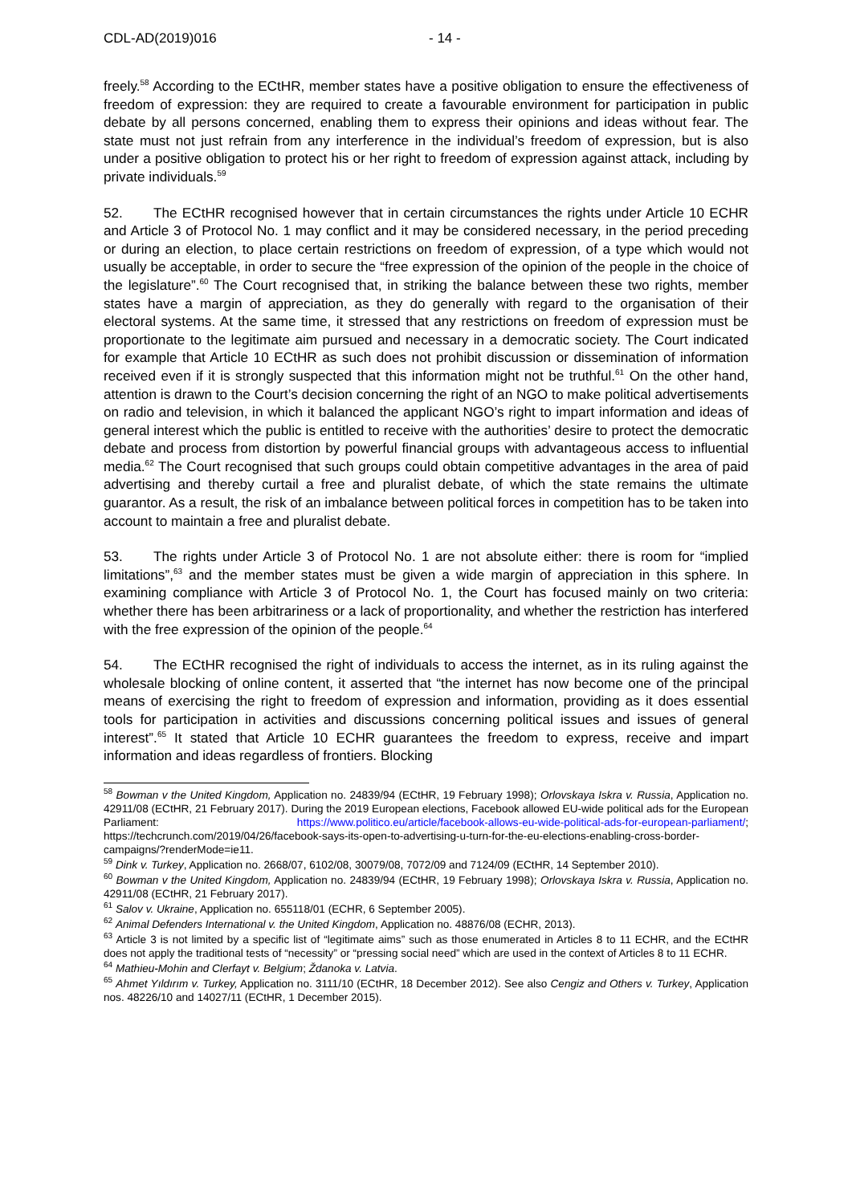CDL-AD(2019)016 - 14 -
freely.<sup>58</sup> According to the ECtHR, member states have a positive obligation to ensure the effectiveness of freedom of expression: they are required to create a favourable environment for participation in public debate by all persons concerned, enabling them to express their opinions and ideas without fear. The state must not just refrain from any interference in the individual’s freedom of expression, but is also under a positive obligation to protect his or her right to freedom of expression against attack, including by private individuals.<sup>59</sup>
52. The ECtHR recognised however that in certain circumstances the rights under Article 10 ECHR and Article 3 of Protocol No. 1 may conflict and it may be considered necessary, in the period preceding or during an election, to place certain restrictions on freedom of expression, of a type which would not usually be acceptable, in order to secure the “free expression of the opinion of the people in the choice of the legislature”.<sup>60</sup> The Court recognised that, in striking the balance between these two rights, member states have a margin of appreciation, as they do generally with regard to the organisation of their electoral systems. At the same time, it stressed that any restrictions on freedom of expression must be proportionate to the legitimate aim pursued and necessary in a democratic society. The Court indicated for example that Article 10 ECtHR as such does not prohibit discussion or dissemination of information received even if it is strongly suspected that this information might not be truthful.<sup>61</sup> On the other hand, attention is drawn to the Court’s decision concerning the right of an NGO to make political advertisements on radio and television, in which it balanced the applicant NGO’s right to impart information and ideas of general interest which the public is entitled to receive with the authorities’ desire to protect the democratic debate and process from distortion by powerful financial groups with advantageous access to influential media.<sup>62</sup> The Court recognised that such groups could obtain competitive advantages in the area of paid advertising and thereby curtail a free and pluralist debate, of which the state remains the ultimate guarantor. As a result, the risk of an imbalance between political forces in competition has to be taken into account to maintain a free and pluralist debate.
53. The rights under Article 3 of Protocol No. 1 are not absolute either: there is room for “implied limitations”,<sup>63</sup> and the member states must be given a wide margin of appreciation in this sphere. In examining compliance with Article 3 of Protocol No. 1, the Court has focused mainly on two criteria: whether there has been arbitrariness or a lack of proportionality, and whether the restriction has interfered with the free expression of the opinion of the people.<sup>64</sup>
54. The ECtHR recognised the right of individuals to access the internet, as in its ruling against the wholesale blocking of online content, it asserted that “the internet has now become one of the principal means of exercising the right to freedom of expression and information, providing as it does essential tools for participation in activities and discussions concerning political issues and issues of general interest”.<sup>65</sup> It stated that Article 10 ECHR guarantees the freedom to express, receive and impart information and ideas regardless of frontiers. Blocking
<sup>58</sup> Bowman v the United Kingdom, Application no. 24839/94 (ECtHR, 19 February 1998); Orlovskaya Iskra v. Russia, Application no. 42911/08 (ECtHR, 21 February 2017). During the 2019 European elections, Facebook allowed EU-wide political ads for the European Parliament: https://www.politico.eu/article/facebook-allows-eu-wide-political-ads-for-european-parliament/; https://techcrunch.com/2019/04/26/facebook-says-its-open-to-advertising-u-turn-for-the-eu-elections-enabling-cross-border-campaigns/?renderMode=ie11.
<sup>59</sup> Dink v. Turkey, Application no. 2668/07, 6102/08, 30079/08, 7072/09 and 7124/09 (ECtHR, 14 September 2010).
<sup>60</sup> Bowman v the United Kingdom, Application no. 24839/94 (ECtHR, 19 February 1998); Orlovskaya Iskra v. Russia, Application no. 42911/08 (ECtHR, 21 February 2017).
<sup>61</sup> Salov v. Ukraine, Application no. 655118/01 (ECHR, 6 September 2005).
<sup>62</sup> Animal Defenders International v. the United Kingdom, Application no. 48876/08 (ECHR, 2013).
<sup>63</sup> Article 3 is not limited by a specific list of “legitimate aims” such as those enumerated in Articles 8 to 11 ECHR, and the ECtHR does not apply the traditional tests of “necessity” or “pressing social need” which are used in the context of Articles 8 to 11 ECHR.
<sup>64</sup> Mathieu-Mohin and Clerfayt v. Belgium; Ždanoka v. Latvia.
<sup>65</sup> Ahmet Yıldırım v. Turkey, Application no. 3111/10 (ECtHR, 18 December 2012). See also Cengiz and Others v. Turkey, Application nos. 48226/10 and 14027/11 (ECtHR, 1 December 2015).